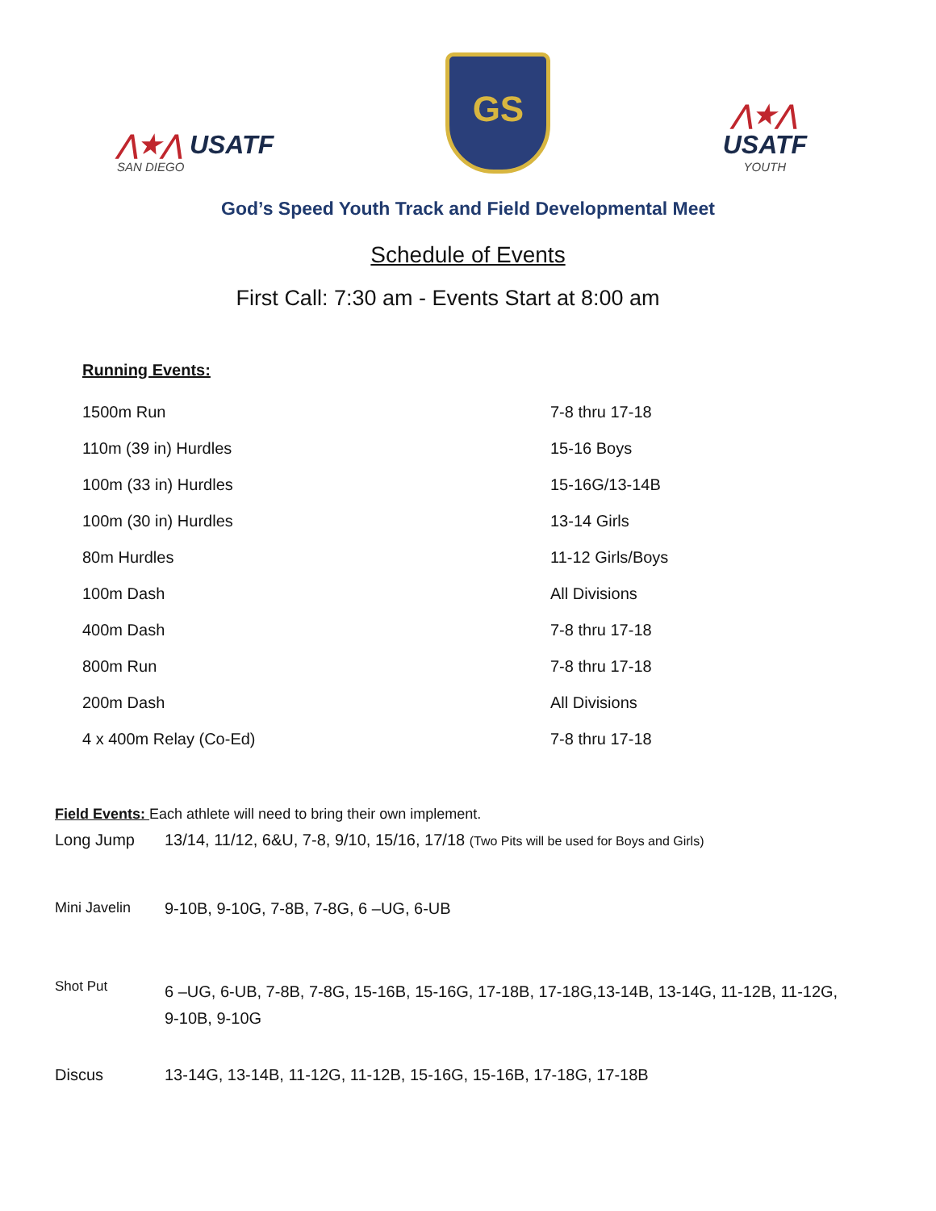⋀★⋀ USATF
SAN DIEGO
GS
⋀★⋀
USATF
YOUTH
God’s Speed Youth Track and Field Developmental Meet
Schedule of Events
First Call: 7:30 am - Events Start at 8:00 am
Running Events:
| 1500m Run | 7-8 thru 17-18 |
| 110m (39 in) Hurdles | 15-16 Boys |
| 100m (33 in) Hurdles | 15-16G/13-14B |
| 100m (30 in) Hurdles | 13-14 Girls |
| 80m Hurdles | 11-12 Girls/Boys |
| 100m Dash | All Divisions |
| 400m Dash | 7-8 thru 17-18 |
| 800m Run | 7-8 thru 17-18 |
| 200m Dash | All Divisions |
| 4 x 400m Relay (Co-Ed) | 7-8 thru 17-18 |
Field Events: Each athlete will need to bring their own implement.
| Long Jump | 13/14, 11/12, 6&U, 7-8, 9/10, 15/16, 17/18 (Two Pits will be used for Boys and Girls) |
| Mini Javelin | 9-10B, 9-10G, 7-8B, 7-8G, 6 –UG, 6-UB |
| Shot Put | 6 –UG, 6-UB, 7-8B, 7-8G, 15-16B, 15-16G, 17-18B, 17-18G,13-14B, 13-14G, 11-12B, 11-12G, 9-10B, 9-10G |
| Discus | 13-14G, 13-14B, 11-12G, 11-12B, 15-16G, 15-16B, 17-18G, 17-18B |